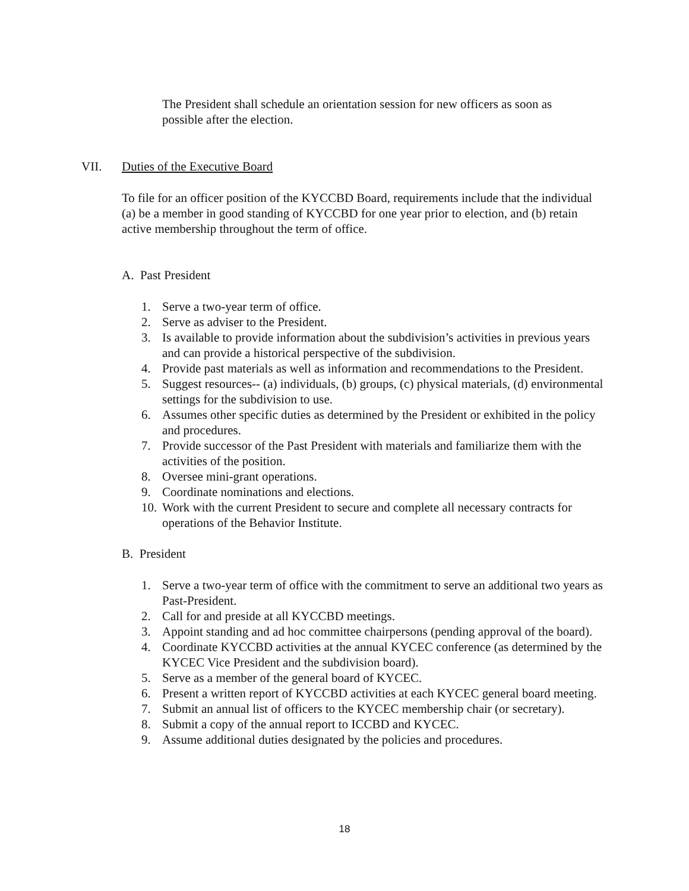The President shall schedule an orientation session for new officers as soon as possible after the election.
VII. Duties of the Executive Board
To file for an officer position of the KYCCBD Board, requirements include that the individual (a) be a member in good standing of KYCCBD for one year prior to election, and (b) retain active membership throughout the term of office.
A. Past President
1. Serve a two-year term of office.
2. Serve as adviser to the President.
3. Is available to provide information about the subdivision’s activities in previous years and can provide a historical perspective of the subdivision.
4. Provide past materials as well as information and recommendations to the President.
5. Suggest resources-- (a) individuals, (b) groups, (c) physical materials, (d) environmental settings for the subdivision to use.
6. Assumes other specific duties as determined by the President or exhibited in the policy and procedures.
7. Provide successor of the Past President with materials and familiarize them with the activities of the position.
8. Oversee mini-grant operations.
9. Coordinate nominations and elections.
10. Work with the current President to secure and complete all necessary contracts for operations of the Behavior Institute.
B. President
1. Serve a two-year term of office with the commitment to serve an additional two years as Past-President.
2. Call for and preside at all KYCCBD meetings.
3. Appoint standing and ad hoc committee chairpersons (pending approval of the board).
4. Coordinate KYCCBD activities at the annual KYCEC conference (as determined by the KYCEC Vice President and the subdivision board).
5. Serve as a member of the general board of KYCEC.
6. Present a written report of KYCCBD activities at each KYCEC general board meeting.
7. Submit an annual list of officers to the KYCEC membership chair (or secretary).
8. Submit a copy of the annual report to ICCBD and KYCEC.
9. Assume additional duties designated by the policies and procedures.
18